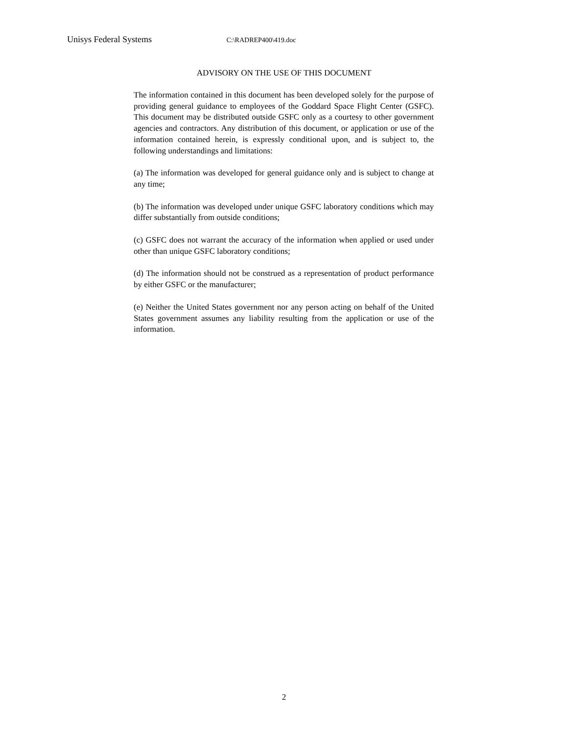Unisys Federal Systems C:\RADREP400\419.doc
ADVISORY ON THE USE OF THIS DOCUMENT
The information contained in this document has been developed solely for the purpose of providing general guidance to employees of the Goddard Space Flight Center (GSFC). This document may be distributed outside GSFC only as a courtesy to other government agencies and contractors. Any distribution of this document, or application or use of the information contained herein, is expressly conditional upon, and is subject to, the following understandings and limitations:
(a) The information was developed for general guidance only and is subject to change at any time;
(b) The information was developed under unique GSFC laboratory conditions which may differ substantially from outside conditions;
(c) GSFC does not warrant the accuracy of the information when applied or used under other than unique GSFC laboratory conditions;
(d) The information should not be construed as a representation of product performance by either GSFC or the manufacturer;
(e) Neither the United States government nor any person acting on behalf of the United States government assumes any liability resulting from the application or use of the information.
2